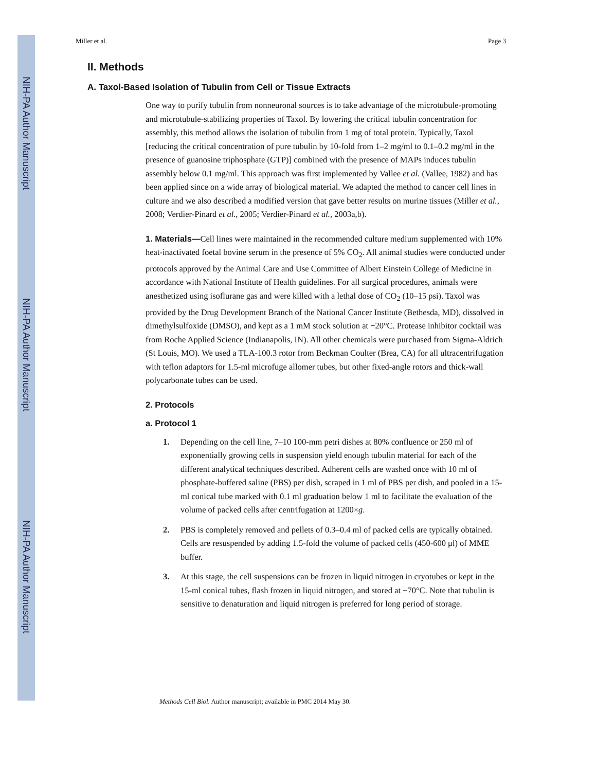NIH-PA Author Manuscript
NIH-PA Author Manuscript
NIH-PA Author Manuscript
Miller et al. Page 3
II. Methods
A. Taxol-Based Isolation of Tubulin from Cell or Tissue Extracts
One way to purify tubulin from nonneuronal sources is to take advantage of the microtubule-promoting and microtubule-stabilizing properties of Taxol. By lowering the critical tubulin concentration for assembly, this method allows the isolation of tubulin from 1 mg of total protein. Typically, Taxol [reducing the critical concentration of pure tubulin by 10-fold from 1–2 mg/ml to 0.1–0.2 mg/ml in the presence of guanosine triphosphate (GTP)] combined with the presence of MAPs induces tubulin assembly below 0.1 mg/ml. This approach was first implemented by Vallee et al. (Vallee, 1982) and has been applied since on a wide array of biological material. We adapted the method to cancer cell lines in culture and we also described a modified version that gave better results on murine tissues (Miller et al., 2008; Verdier-Pinard et al., 2005; Verdier-Pinard et al., 2003a,b).
1. Materials—Cell lines were maintained in the recommended culture medium supplemented with 10% heat-inactivated foetal bovine serum in the presence of 5% CO<sub>2</sub>. All animal studies were conducted under protocols approved by the Animal Care and Use Committee of Albert Einstein College of Medicine in accordance with National Institute of Health guidelines. For all surgical procedures, animals were anesthetized using isoflurane gas and were killed with a lethal dose of CO<sub>2</sub> (10–15 psi). Taxol was provided by the Drug Development Branch of the National Cancer Institute (Bethesda, MD), dissolved in dimethylsulfoxide (DMSO), and kept as a 1 mM stock solution at −20°C. Protease inhibitor cocktail was from Roche Applied Science (Indianapolis, IN). All other chemicals were purchased from Sigma-Aldrich (St Louis, MO). We used a TLA-100.3 rotor from Beckman Coulter (Brea, CA) for all ultracentrifugation with teflon adaptors for 1.5-ml microfuge allomer tubes, but other fixed-angle rotors and thick-wall polycarbonate tubes can be used.
2. Protocols
a. Protocol 1
1. Depending on the cell line, 7–10 100-mm petri dishes at 80% confluence or 250 ml of exponentially growing cells in suspension yield enough tubulin material for each of the different analytical techniques described. Adherent cells are washed once with 10 ml of phosphate-buffered saline (PBS) per dish, scraped in 1 ml of PBS per dish, and pooled in a 15-ml conical tube marked with 0.1 ml graduation below 1 ml to facilitate the evaluation of the volume of packed cells after centrifugation at 1200×g.
2. PBS is completely removed and pellets of 0.3–0.4 ml of packed cells are typically obtained. Cells are resuspended by adding 1.5-fold the volume of packed cells (450-600 μl) of MME buffer.
3. At this stage, the cell suspensions can be frozen in liquid nitrogen in cryotubes or kept in the 15-ml conical tubes, flash frozen in liquid nitrogen, and stored at −70°C. Note that tubulin is sensitive to denaturation and liquid nitrogen is preferred for long period of storage.
Methods Cell Biol. Author manuscript; available in PMC 2014 May 30.